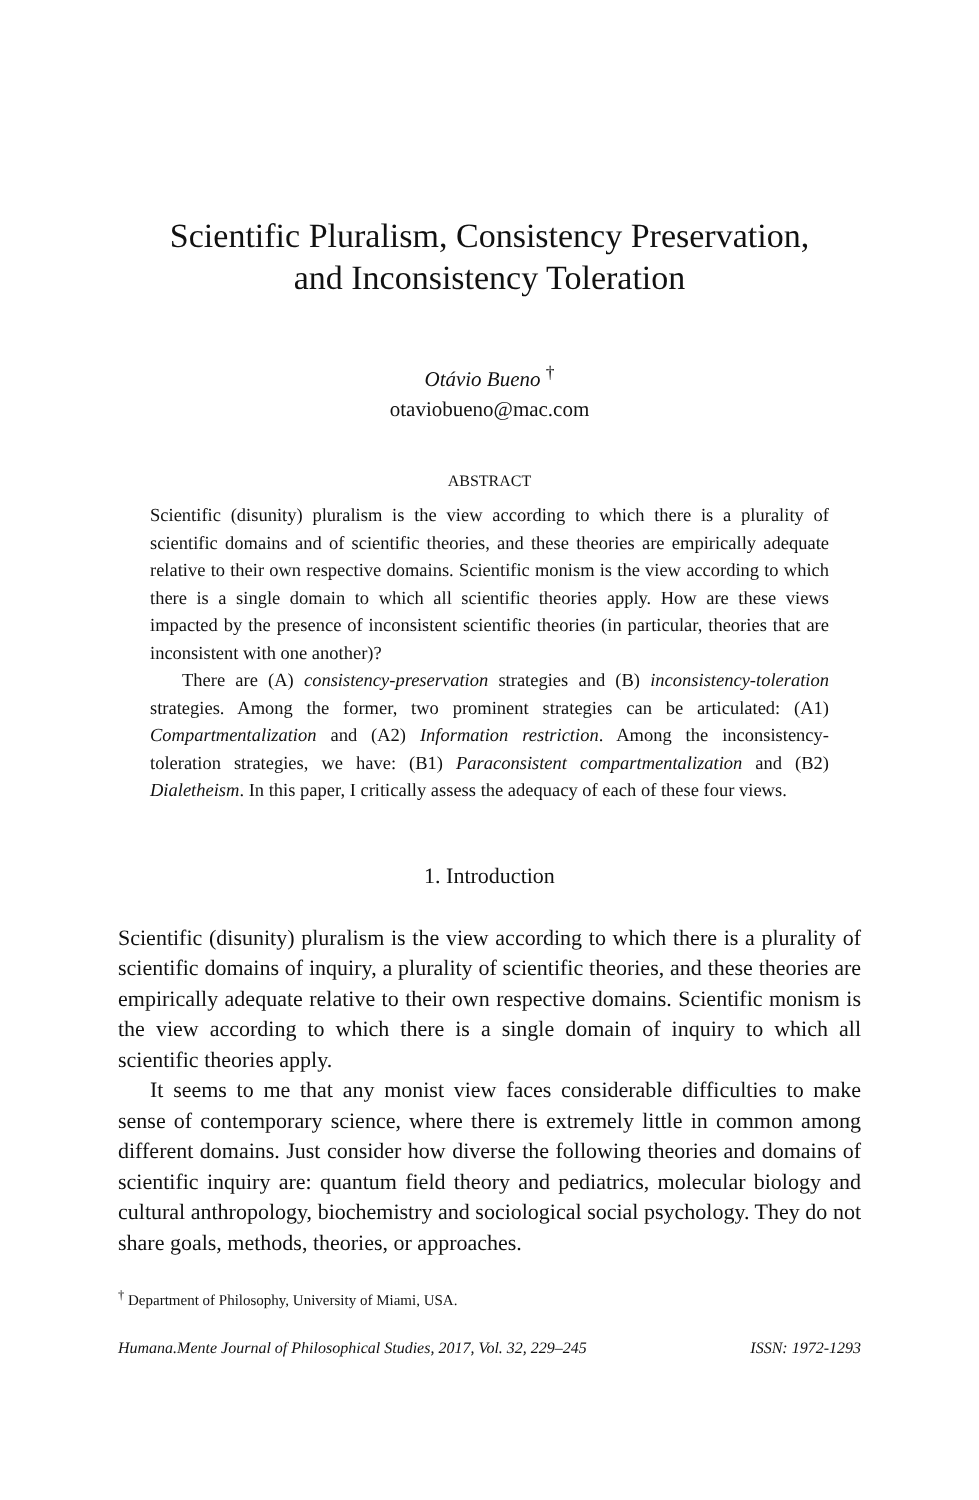Scientific Pluralism, Consistency Preservation,
and Inconsistency Toleration
Otávio Bueno <sup>†</sup>
otaviobueno@mac.com
ABSTRACT
Scientific (disunity) pluralism is the view according to which there is a plurality of scientific domains and of scientific theories, and these theories are empirically adequate relative to their own respective domains. Scientific monism is the view according to which there is a single domain to which all scientific theories apply. How are these views impacted by the presence of inconsistent scientific theories (in particular, theories that are inconsistent with one another)?
There are (A) consistency-preservation strategies and (B) inconsistency-toleration strategies. Among the former, two prominent strategies can be articulated: (A1) Compartmentalization and (A2) Information restriction. Among the inconsistency-toleration strategies, we have: (B1) Paraconsistent compartmentalization and (B2) Dialetheism. In this paper, I critically assess the adequacy of each of these four views.
1. Introduction
Scientific (disunity) pluralism is the view according to which there is a plurality of scientific domains of inquiry, a plurality of scientific theories, and these theories are empirically adequate relative to their own respective domains. Scientific monism is the view according to which there is a single domain of inquiry to which all scientific theories apply.
It seems to me that any monist view faces considerable difficulties to make sense of contemporary science, where there is extremely little in common among different domains. Just consider how diverse the following theories and domains of scientific inquiry are: quantum field theory and pediatrics, molecular biology and cultural anthropology, biochemistry and sociological social psychology. They do not share goals, methods, theories, or approaches.
<sup>†</sup> Department of Philosophy, University of Miami, USA.
Humana.Mente Journal of Philosophical Studies, 2017, Vol. 32, 229–245 ISSN: 1972-1293